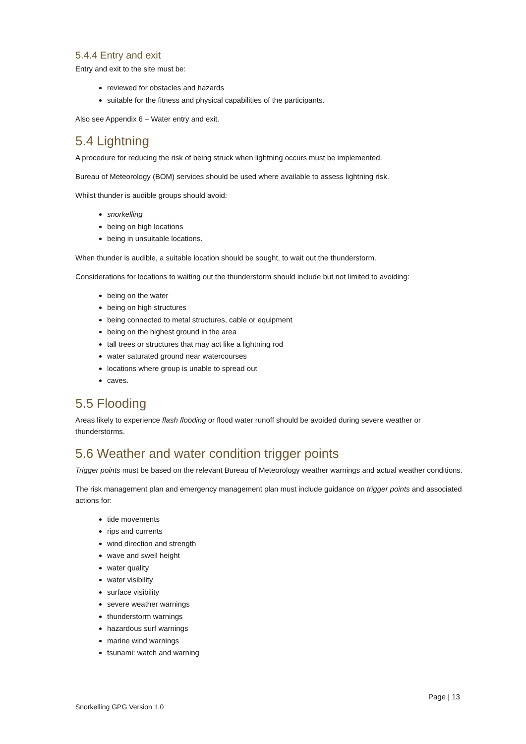5.4.4 Entry and exit
Entry and exit to the site must be:
reviewed for obstacles and hazards
suitable for the fitness and physical capabilities of the participants.
Also see Appendix 6 – Water entry and exit.
5.4 Lightning
A procedure for reducing the risk of being struck when lightning occurs must be implemented.
Bureau of Meteorology (BOM) services should be used where available to assess lightning risk.
Whilst thunder is audible groups should avoid:
snorkelling
being on high locations
being in unsuitable locations.
When thunder is audible, a suitable location should be sought, to wait out the thunderstorm.
Considerations for locations to waiting out the thunderstorm should include but not limited to avoiding:
being on the water
being on high structures
being connected to metal structures, cable or equipment
being on the highest ground in the area
tall trees or structures that may act like a lightning rod
water saturated ground near watercourses
locations where group is unable to spread out
caves.
5.5 Flooding
Areas likely to experience flash flooding or flood water runoff should be avoided during severe weather or thunderstorms.
5.6 Weather and water condition trigger points
Trigger points must be based on the relevant Bureau of Meteorology weather warnings and actual weather conditions.
The risk management plan and emergency management plan must include guidance on trigger points and associated actions for:
tide movements
rips and currents
wind direction and strength
wave and swell height
water quality
water visibility
surface visibility
severe weather warnings
thunderstorm warnings
hazardous surf warnings
marine wind warnings
tsunami: watch and warning
Page | 13
Snorkelling GPG Version 1.0